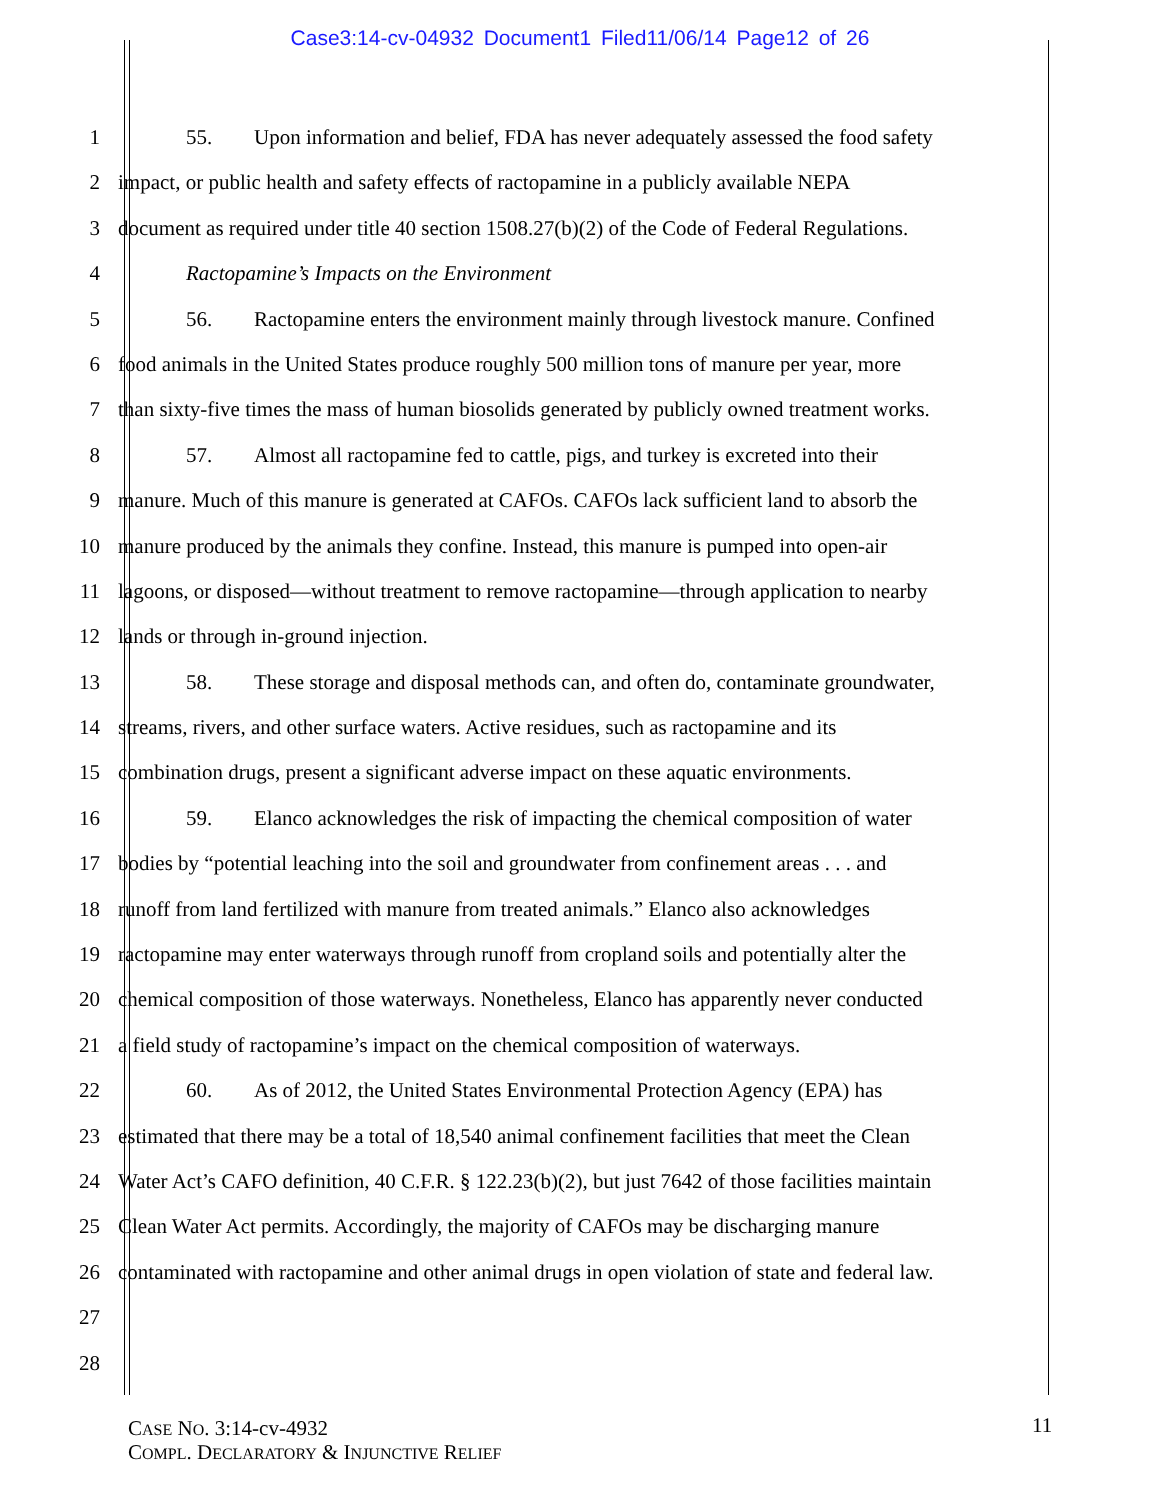Case3:14-cv-04932 Document1 Filed11/06/14 Page12 of 26
1 55. Upon information and belief, FDA has never adequately assessed the food safety
2 impact, or public health and safety effects of ractopamine in a publicly available NEPA
3 document as required under title 40 section 1508.27(b)(2) of the Code of Federal Regulations.
4 Ractopamine’s Impacts on the Environment
5 56. Ractopamine enters the environment mainly through livestock manure. Confined
6 food animals in the United States produce roughly 500 million tons of manure per year, more
7 than sixty-five times the mass of human biosolids generated by publicly owned treatment works.
8 57. Almost all ractopamine fed to cattle, pigs, and turkey is excreted into their
9 manure. Much of this manure is generated at CAFOs. CAFOs lack sufficient land to absorb the
10 manure produced by the animals they confine. Instead, this manure is pumped into open-air
11 lagoons, or disposed—without treatment to remove ractopamine—through application to nearby
12 lands or through in-ground injection.
13 58. These storage and disposal methods can, and often do, contaminate groundwater,
14 streams, rivers, and other surface waters. Active residues, such as ractopamine and its
15 combination drugs, present a significant adverse impact on these aquatic environments.
16 59. Elanco acknowledges the risk of impacting the chemical composition of water
17 bodies by “potential leaching into the soil and groundwater from confinement areas . . . and
18 runoff from land fertilized with manure from treated animals.” Elanco also acknowledges
19 ractopamine may enter waterways through runoff from cropland soils and potentially alter the
20 chemical composition of those waterways. Nonetheless, Elanco has apparently never conducted
21 a field study of ractopamine’s impact on the chemical composition of waterways.
22 60. As of 2012, the United States Environmental Protection Agency (EPA) has
23 estimated that there may be a total of 18,540 animal confinement facilities that meet the Clean
24 Water Act’s CAFO definition, 40 C.F.R. § 122.23(b)(2), but just 7642 of those facilities maintain
25 Clean Water Act permits. Accordingly, the majority of CAFOs may be discharging manure
26 contaminated with ractopamine and other animal drugs in open violation of state and federal law.
27
28
CASE NO. 3:14-cv-4932
COMPL. DECLARATORY & INJUNCTIVE RELIEF
11